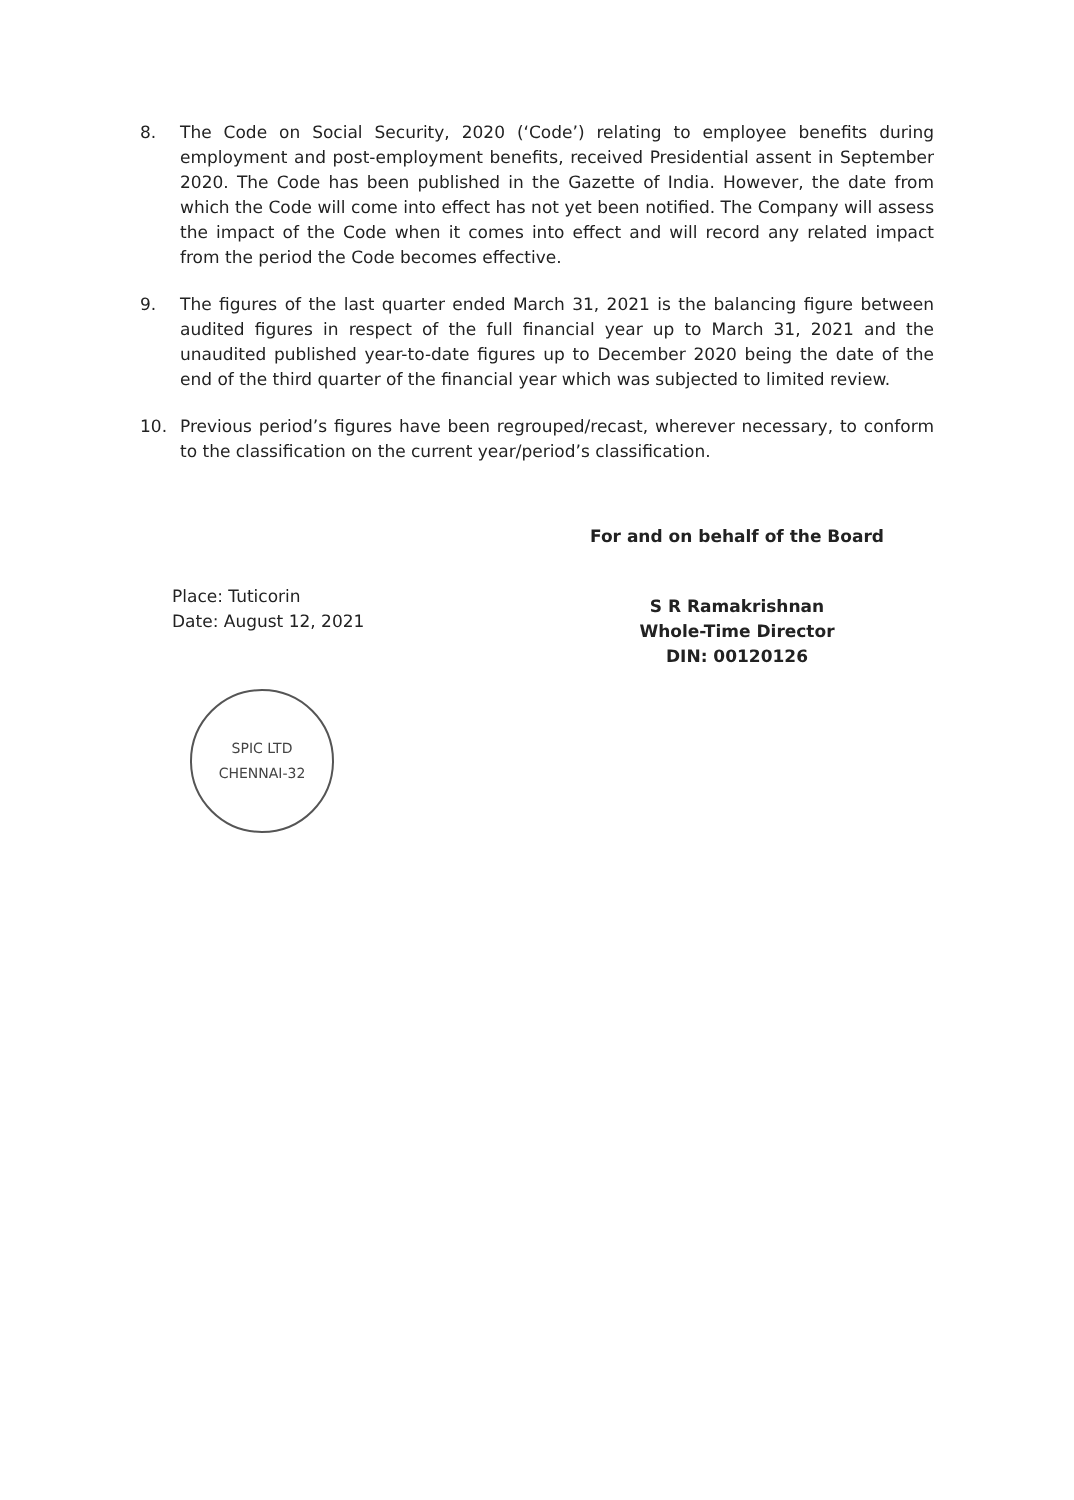8. The Code on Social Security, 2020 (‘Code’) relating to employee benefits during employment and post-employment benefits, received Presidential assent in September 2020. The Code has been published in the Gazette of India. However, the date from which the Code will come into effect has not yet been notified. The Company will assess the impact of the Code when it comes into effect and will record any related impact from the period the Code becomes effective.
9. The figures of the last quarter ended March 31, 2021 is the balancing figure between audited figures in respect of the full financial year up to March 31, 2021 and the unaudited published year-to-date figures up to December 2020 being the date of the end of the third quarter of the financial year which was subjected to limited review.
10. Previous period’s figures have been regrouped/recast, wherever necessary, to conform to the classification on the current year/period’s classification.
Place: Tuticorin
Date: August 12, 2021
For and on behalf of the Board
S R Ramakrishnan
Whole-Time Director
DIN: 00120126
SPIC LTD
CHENNAI-32